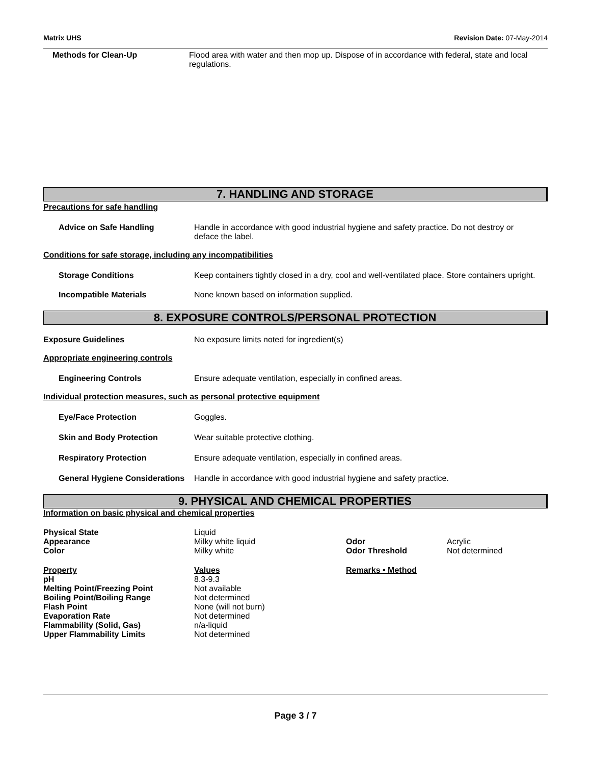Matrix UHS Revision Date: 07-May-2014
Methods for Clean-Up Flood area with water and then mop up. Dispose of in accordance with federal, state and local regulations.
7. HANDLING AND STORAGE
Precautions for safe handling
Advice on Safe Handling Handle in accordance with good industrial hygiene and safety practice. Do not destroy or deface the label.
Conditions for safe storage, including any incompatibilities
Storage Conditions Keep containers tightly closed in a dry, cool and well-ventilated place. Store containers upright.
Incompatible Materials None known based on information supplied.
8. EXPOSURE CONTROLS/PERSONAL PROTECTION
Exposure Guidelines No exposure limits noted for ingredient(s)
Appropriate engineering controls
Engineering Controls Ensure adequate ventilation, especially in confined areas.
Individual protection measures, such as personal protective equipment
Eye/Face Protection Goggles.
Skin and Body Protection Wear suitable protective clothing.
Respiratory Protection Ensure adequate ventilation, especially in confined areas.
General Hygiene Considerations
Handle in accordance with good industrial hygiene and safety practice.
9. PHYSICAL AND CHEMICAL PROPERTIES
Information on basic physical and chemical properties
| Physical State | Liquid | | |
| Appearance | Milky white liquid | Odor | Acrylic |
| Color | Milky white | Odor Threshold | Not determined |
| Property | Values | Remarks • Method | |
| pH | 8.3-9.3 | | |
| Melting Point/Freezing Point | Not available | | |
| Boiling Point/Boiling Range | Not determined | | |
| Flash Point | None (will not burn) | | |
| Evaporation Rate | Not determined | | |
| Flammability (Solid, Gas) | n/a-liquid | | |
| Upper Flammability Limits | Not determined | | |
Page 3 / 7